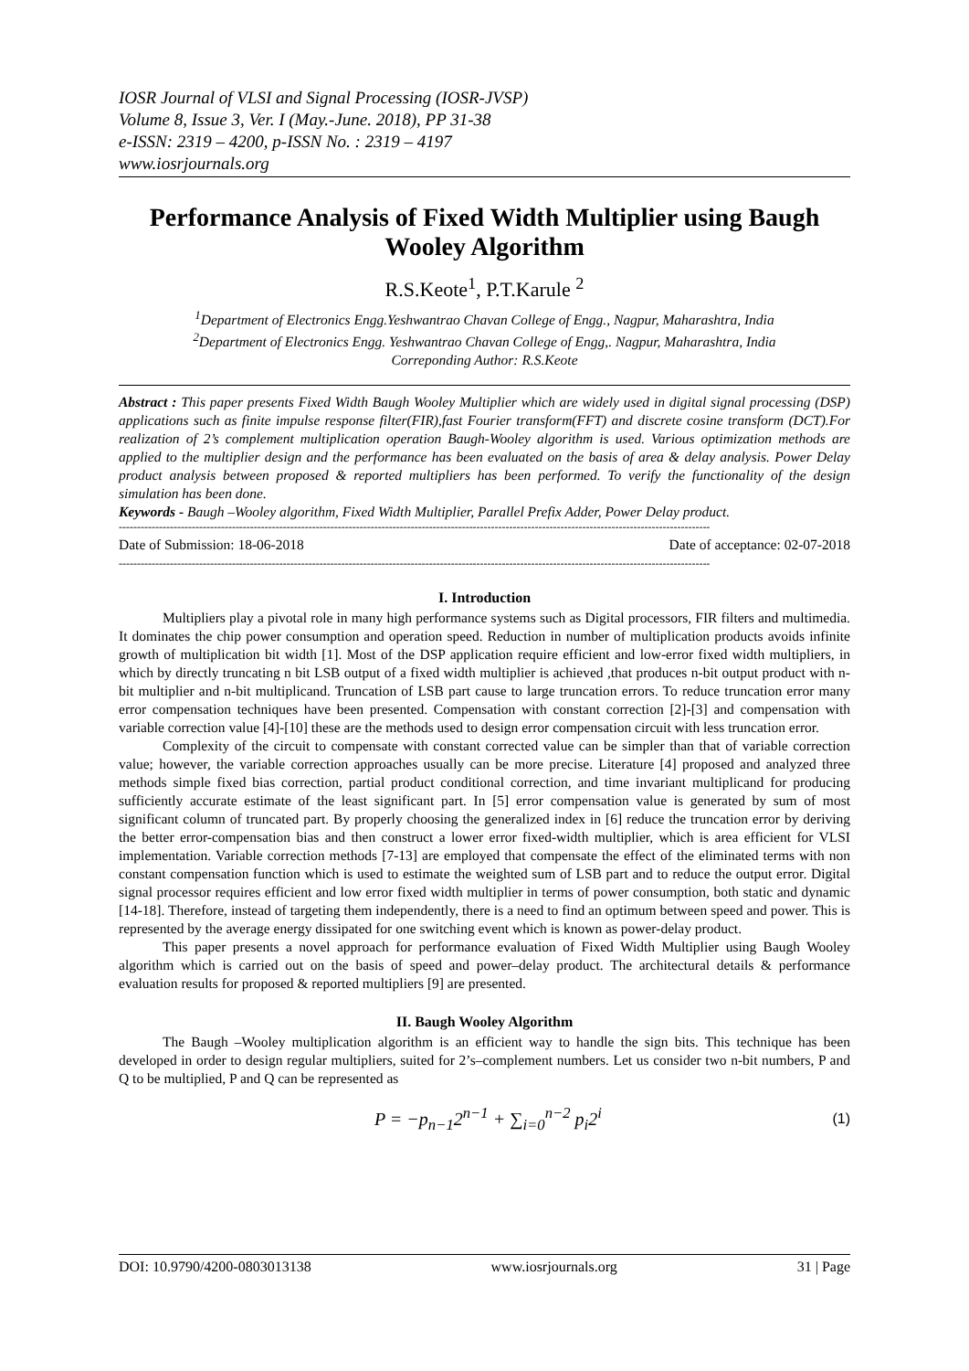IOSR Journal of VLSI and Signal Processing (IOSR-JVSP)
Volume 8, Issue 3, Ver. I (May.-June. 2018), PP 31-38
e-ISSN: 2319 – 4200, p-ISSN No. : 2319 – 4197
www.iosrjournals.org
Performance Analysis of Fixed Width Multiplier using Baugh Wooley Algorithm
R.S.Keote<sup>1</sup>, P.T.Karule <sup>2</sup>
<sup>1</sup> Department of Electronics Engg.Yeshwantrao Chavan College of Engg., Nagpur, Maharashtra, India
<sup>2</sup> Department of Electronics Engg. Yeshwantrao Chavan College of Engg,. Nagpur, Maharashtra, India
Correponding Author: R.S.Keote
Abstract : This paper presents Fixed Width Baugh Wooley Multiplier which are widely used in digital signal processing (DSP) applications such as finite impulse response filter(FIR),fast Fourier transform(FFT) and discrete cosine transform (DCT).For realization of 2’s complement multiplication operation Baugh-Wooley algorithm is used. Various optimization methods are applied to the multiplier design and the performance has been evaluated on the basis of area & delay analysis. Power Delay product analysis between proposed & reported multipliers has been performed. To verify the functionality of the design simulation has been done.
Keywords - Baugh –Wooley algorithm, Fixed Width Multiplier, Parallel Prefix Adder, Power Delay product.
------------------------------------------------------------------------------------------------------------------------------------------------------------------
Date of Submission: 18-06-2018 Date of acceptance: 02-07-2018
------------------------------------------------------------------------------------------------------------------------------------------------------------------
I. Introduction
Multipliers play a pivotal role in many high performance systems such as Digital processors, FIR filters and multimedia. It dominates the chip power consumption and operation speed. Reduction in number of multiplication products avoids infinite growth of multiplication bit width [1]. Most of the DSP application require efficient and low-error fixed width multipliers, in which by directly truncating n bit LSB output of a fixed width multiplier is achieved ,that produces n-bit output product with n-bit multiplier and n-bit multiplicand. Truncation of LSB part cause to large truncation errors. To reduce truncation error many error compensation techniques have been presented. Compensation with constant correction [2]-[3] and compensation with variable correction value [4]-[10] these are the methods used to design error compensation circuit with less truncation error.
Complexity of the circuit to compensate with constant corrected value can be simpler than that of variable correction value; however, the variable correction approaches usually can be more precise. Literature [4] proposed and analyzed three methods simple fixed bias correction, partial product conditional correction, and time invariant multiplicand for producing sufficiently accurate estimate of the least significant part. In [5] error compensation value is generated by sum of most significant column of truncated part. By properly choosing the generalized index in [6] reduce the truncation error by deriving the better error-compensation bias and then construct a lower error fixed-width multiplier, which is area efficient for VLSI implementation. Variable correction methods [7-13] are employed that compensate the effect of the eliminated terms with non constant compensation function which is used to estimate the weighted sum of LSB part and to reduce the output error. Digital signal processor requires efficient and low error fixed width multiplier in terms of power consumption, both static and dynamic [14-18]. Therefore, instead of targeting them independently, there is a need to find an optimum between speed and power. This is represented by the average energy dissipated for one switching event which is known as power-delay product.
This paper presents a novel approach for performance evaluation of Fixed Width Multiplier using Baugh Wooley algorithm which is carried out on the basis of speed and power–delay product. The architectural details & performance evaluation results for proposed & reported multipliers [9] are presented.
II. Baugh Wooley Algorithm
The Baugh –Wooley multiplication algorithm is an efficient way to handle the sign bits. This technique has been developed in order to design regular multipliers, suited for 2’s–complement numbers. Let us consider two n-bit numbers, P and Q to be multiplied, P and Q can be represented as
P = −p<sub>n−1</sub>2<sup>n−1</sup> + ∑<sub>i=0</sub><sup>n−2</sup> p<sub>i</sub>2<sup>i</sup> (1)
DOI: 10.9790/4200-0803013138 www.iosrjournals.org 31 | Page